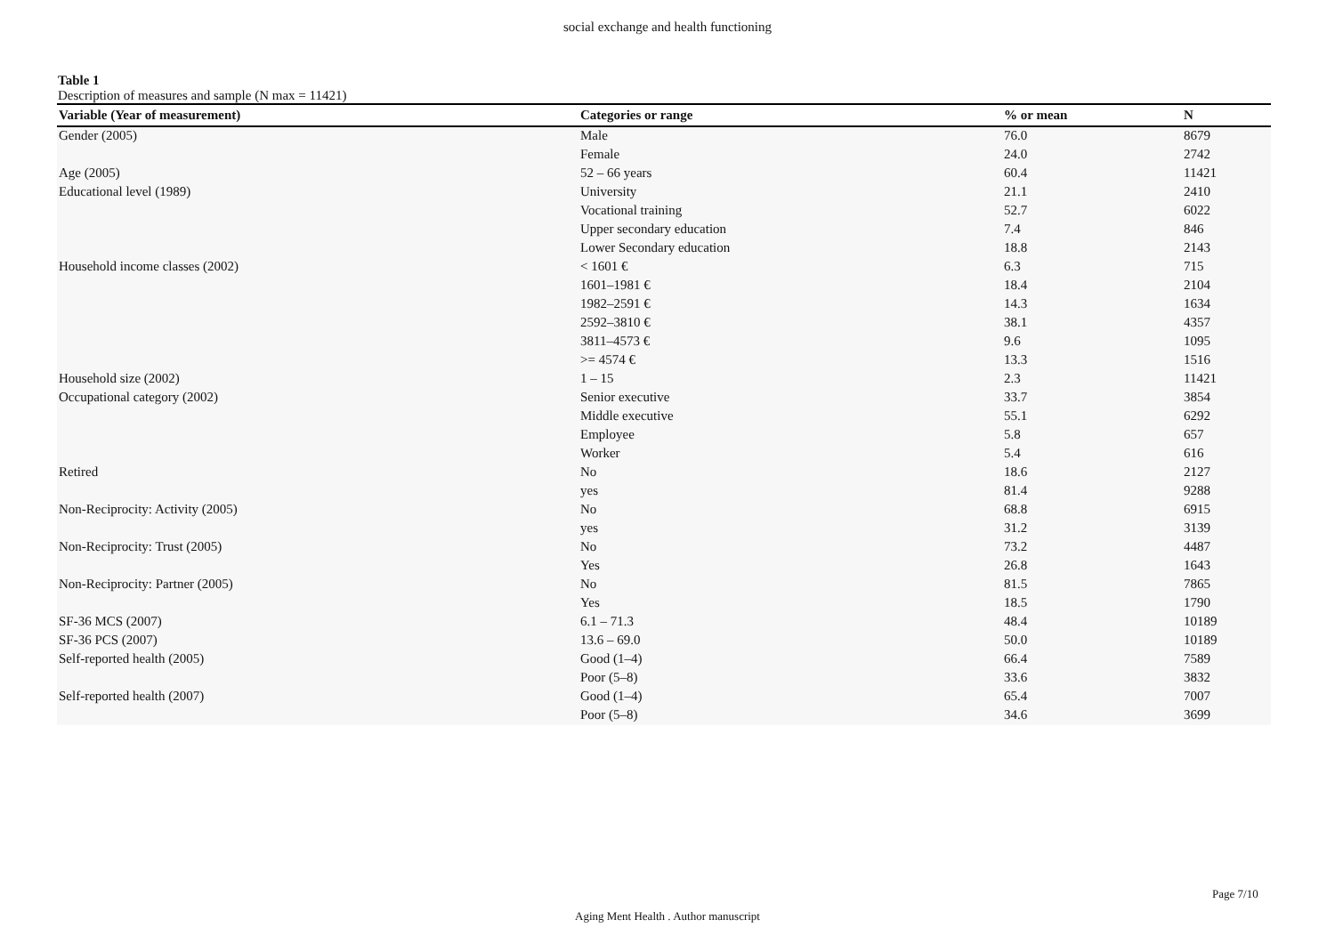social exchange and health functioning
Table 1
Description of measures and sample (N max = 11421)
| Variable (Year of measurement) | Categories or range | % or mean | N |
| --- | --- | --- | --- |
| Gender (2005) | Male | 76.0 | 8679 |
| | Female | 24.0 | 2742 |
| Age (2005) | 52 – 66 years | 60.4 | 11421 |
| Educational level (1989) | University | 21.1 | 2410 |
| | Vocational training | 52.7 | 6022 |
| | Upper secondary education | 7.4 | 846 |
| | Lower Secondary education | 18.8 | 2143 |
| Household income classes (2002) | < 1601 € | 6.3 | 715 |
| | 1601–1981 € | 18.4 | 2104 |
| | 1982–2591 € | 14.3 | 1634 |
| | 2592–3810 € | 38.1 | 4357 |
| | 3811–4573 € | 9.6 | 1095 |
| | >= 4574 € | 13.3 | 1516 |
| Household size (2002) | 1 – 15 | 2.3 | 11421 |
| Occupational category (2002) | Senior executive | 33.7 | 3854 |
| | Middle executive | 55.1 | 6292 |
| | Employee | 5.8 | 657 |
| | Worker | 5.4 | 616 |
| Retired | No | 18.6 | 2127 |
| | yes | 81.4 | 9288 |
| Non-Reciprocity: Activity (2005) | No | 68.8 | 6915 |
| | yes | 31.2 | 3139 |
| Non-Reciprocity: Trust (2005) | No | 73.2 | 4487 |
| | Yes | 26.8 | 1643 |
| Non-Reciprocity: Partner (2005) | No | 81.5 | 7865 |
| | Yes | 18.5 | 1790 |
| SF-36 MCS (2007) | 6.1 – 71.3 | 48.4 | 10189 |
| SF-36 PCS (2007) | 13.6 – 69.0 | 50.0 | 10189 |
| Self-reported health (2005) | Good (1–4) | 66.4 | 7589 |
| | Poor (5–8) | 33.6 | 3832 |
| Self-reported health (2007) | Good (1–4) | 65.4 | 7007 |
| | Poor (5–8) | 34.6 | 3699 |
Page 7/10
Aging Ment Health . Author manuscript